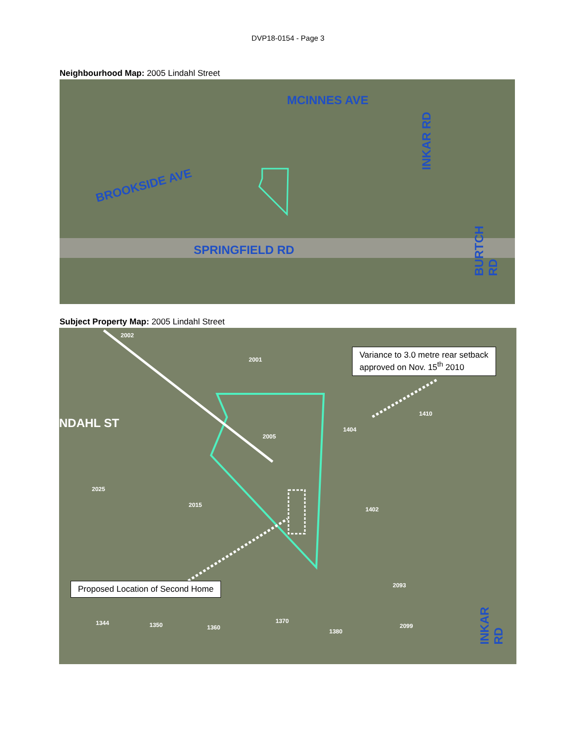DVP18-0154 - Page 3
Neighbourhood Map: 2005 Lindahl Street
MCINNES AVE
BROOKSIDE AVE
SPRINGFIELD RD
INKAR RD
BURTCH RD
Subject Property Map: 2005 Lindahl Street
NDAHL ST
INKAR RD
2002
2001
2005
1410
1404
2025
2015
1402
2093
1344 1350 1360
1370
1380
2099
Variance to 3.0 metre rear setback
approved on Nov. 15<sup>th</sup> 2010
Proposed Location of Second Home